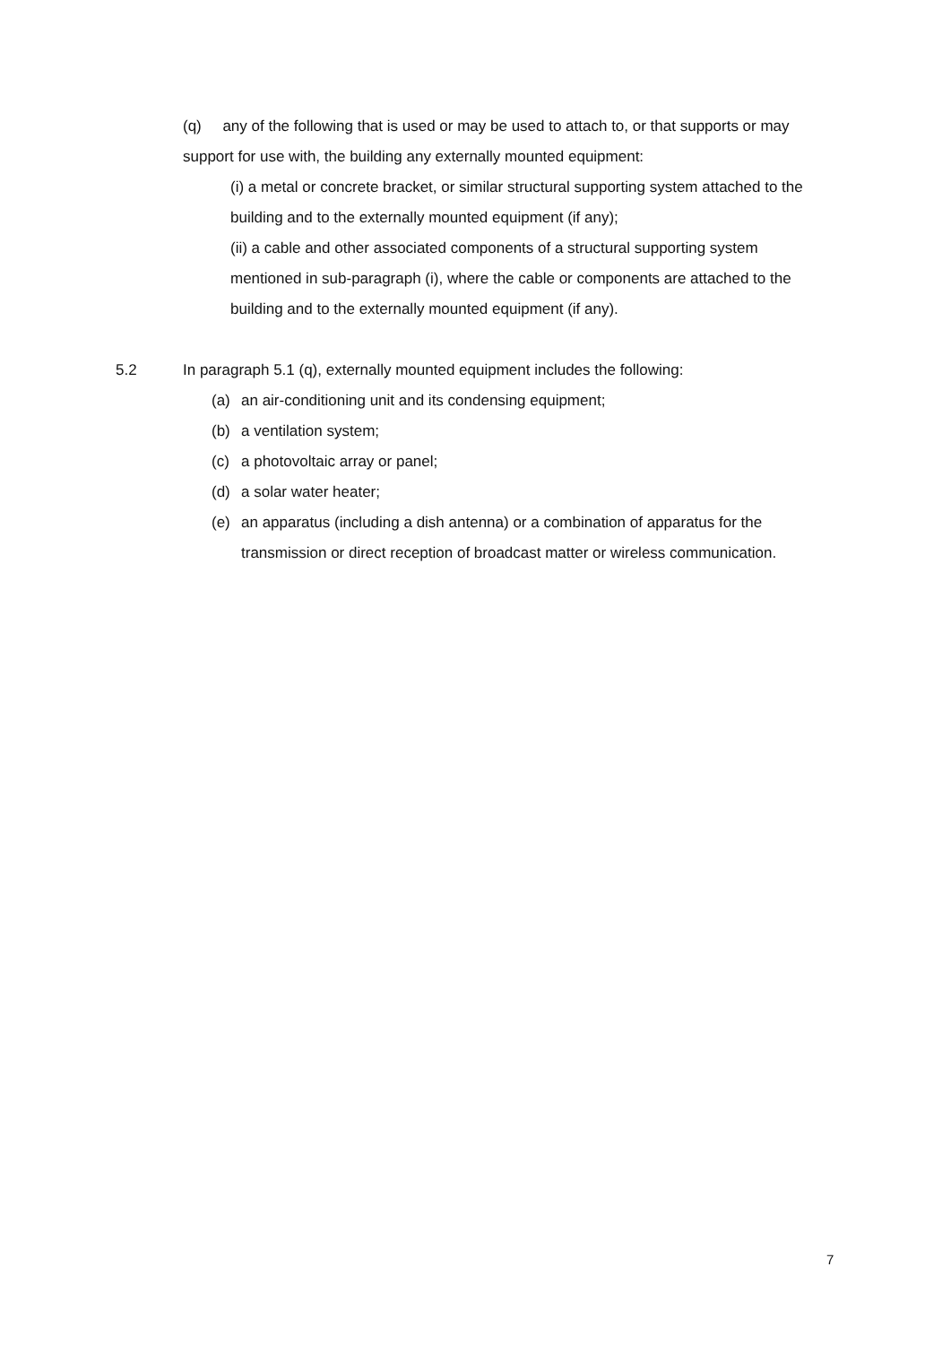(q) any of the following that is used or may be used to attach to, or that supports or may support for use with, the building any externally mounted equipment:
(i) a metal or concrete bracket, or similar structural supporting system attached to the building and to the externally mounted equipment (if any);
(ii) a cable and other associated components of a structural supporting system mentioned in sub-paragraph (i), where the cable or components are attached to the building and to the externally mounted equipment (if any).
5.2 In paragraph 5.1 (q), externally mounted equipment includes the following:
(a) an air-conditioning unit and its condensing equipment;
(b) a ventilation system;
(c) a photovoltaic array or panel;
(d) a solar water heater;
(e) an apparatus (including a dish antenna) or a combination of apparatus for the transmission or direct reception of broadcast matter or wireless communication.
7